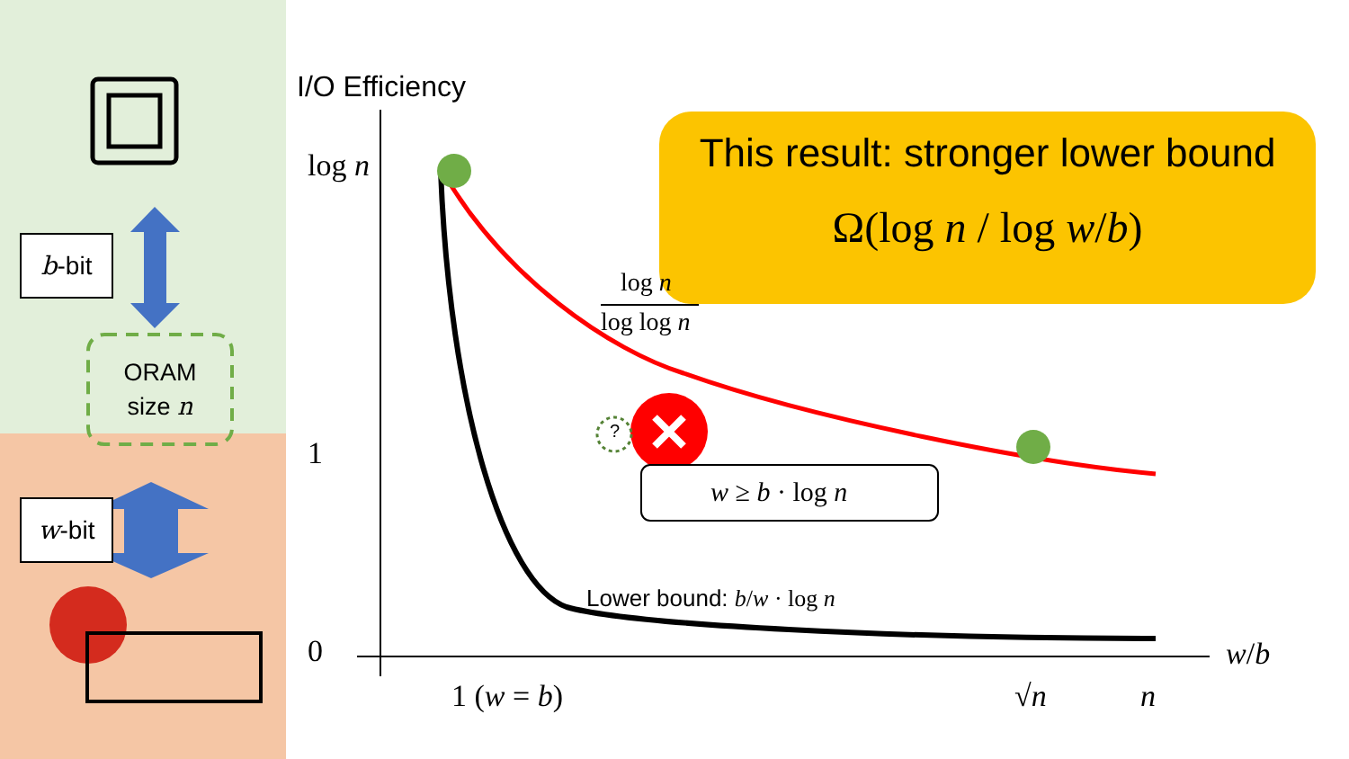b-bit
w-bit
ORAM
size n
I/O Efficiency
log n
1
0
1 (w = b) √n n
w/b
log n
log log n
?
w ≥ b · log n
Lower bound: b/w · log n
This result: stronger lower bound
Ω(log n / log w/b)